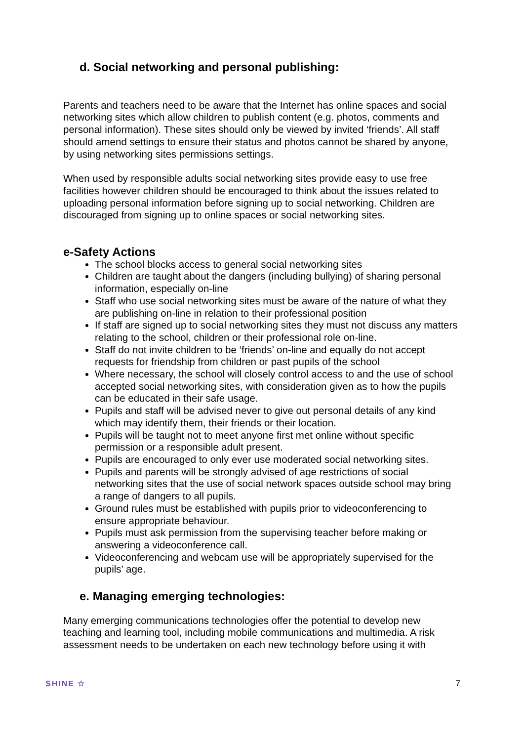d. Social networking and personal publishing:
Parents and teachers need to be aware that the Internet has online spaces and social networking sites which allow children to publish content (e.g. photos, comments and personal information). These sites should only be viewed by invited ‘friends’. All staff should amend settings to ensure their status and photos cannot be shared by anyone, by using networking sites permissions settings.
When used by responsible adults social networking sites provide easy to use free facilities however children should be encouraged to think about the issues related to uploading personal information before signing up to social networking. Children are discouraged from signing up to online spaces or social networking sites.
e-Safety Actions
The school blocks access to general social networking sites
Children are taught about the dangers (including bullying) of sharing personal information, especially on-line
Staff who use social networking sites must be aware of the nature of what they are publishing on-line in relation to their professional position
If staff are signed up to social networking sites they must not discuss any matters relating to the school, children or their professional role on-line.
Staff do not invite children to be ‘friends’ on-line and equally do not accept requests for friendship from children or past pupils of the school
Where necessary, the school will closely control access to and the use of school accepted social networking sites, with consideration given as to how the pupils can be educated in their safe usage.
Pupils and staff will be advised never to give out personal details of any kind which may identify them, their friends or their location.
Pupils will be taught not to meet anyone first met online without specific permission or a responsible adult present.
Pupils are encouraged to only ever use moderated social networking sites.
Pupils and parents will be strongly advised of age restrictions of social networking sites that the use of social network spaces outside school may bring a range of dangers to all pupils.
Ground rules must be established with pupils prior to videoconferencing to ensure appropriate behaviour.
Pupils must ask permission from the supervising teacher before making or answering a videoconference call.
Videoconferencing and webcam use will be appropriately supervised for the pupils’ age.
e. Managing emerging technologies:
Many emerging communications technologies offer the potential to develop new teaching and learning tool, including mobile communications and multimedia. A risk assessment needs to be undertaken on each new technology before using it with
SHINE ☆ 7